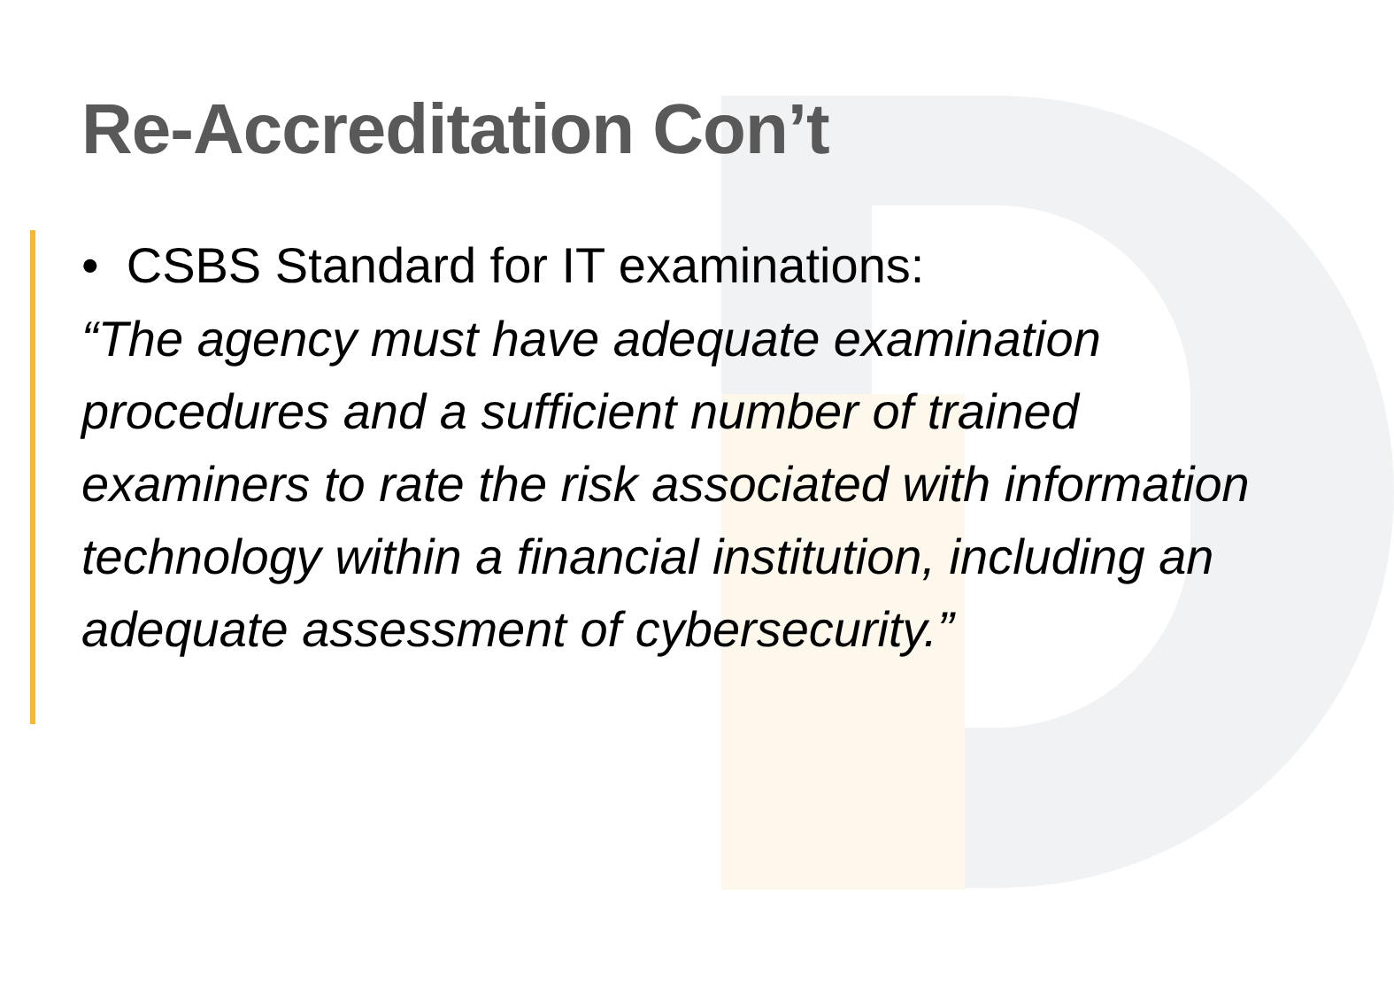Re-Accreditation Con’t
• CSBS Standard for IT examinations:
“The agency must have adequate examination procedures and a sufficient number of trained examiners to rate the risk associated with information technology within a financial institution, including an adequate assessment of cybersecurity.”